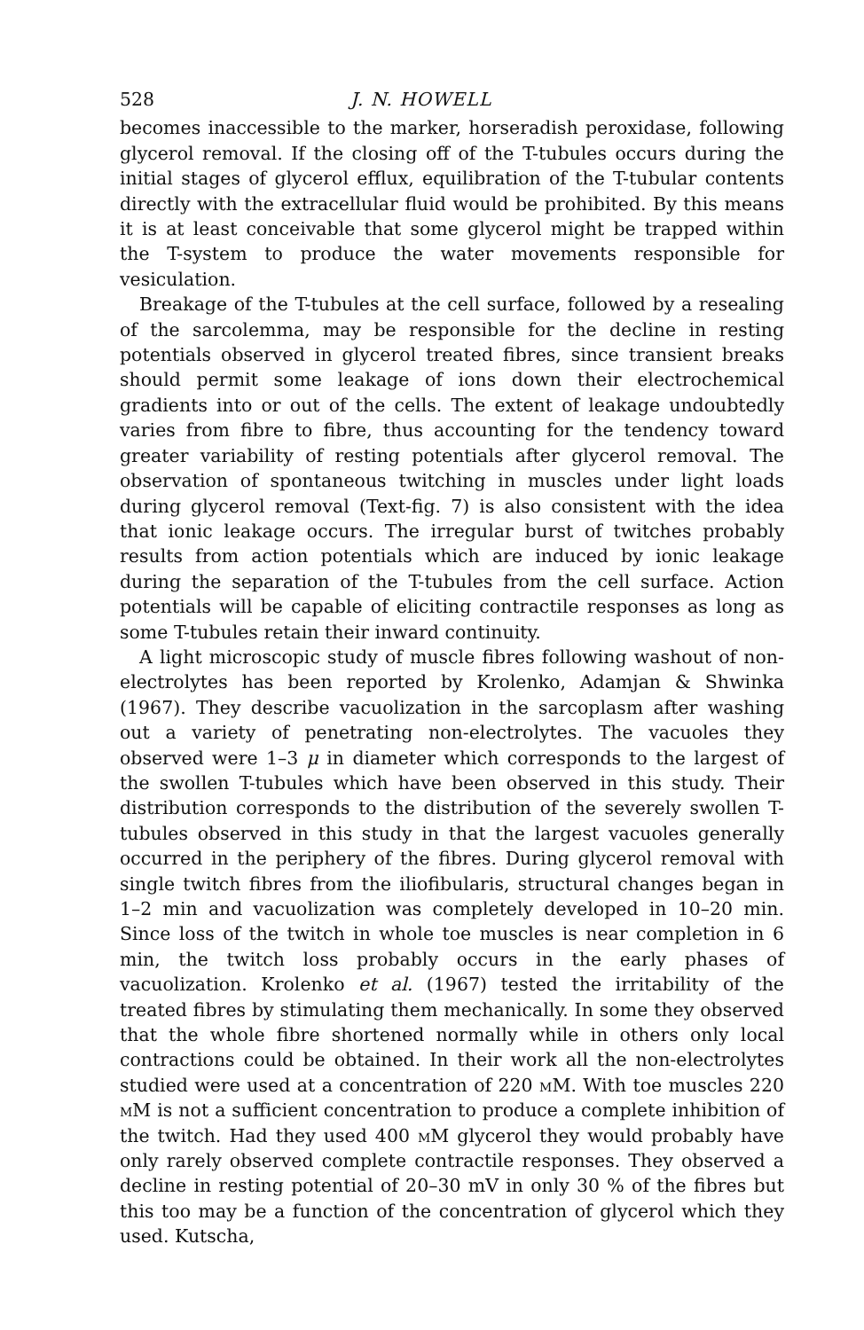528 J. N. HOWELL
becomes inaccessible to the marker, horseradish peroxidase, following glycerol removal. If the closing off of the T-tubules occurs during the initial stages of glycerol efflux, equilibration of the T-tubular contents directly with the extracellular fluid would be prohibited. By this means it is at least conceivable that some glycerol might be trapped within the T-system to produce the water movements responsible for vesiculation.
Breakage of the T-tubules at the cell surface, followed by a resealing of the sarcolemma, may be responsible for the decline in resting potentials observed in glycerol treated fibres, since transient breaks should permit some leakage of ions down their electrochemical gradients into or out of the cells. The extent of leakage undoubtedly varies from fibre to fibre, thus accounting for the tendency toward greater variability of resting potentials after glycerol removal. The observation of spontaneous twitching in muscles under light loads during glycerol removal (Text-fig. 7) is also consistent with the idea that ionic leakage occurs. The irregular burst of twitches probably results from action potentials which are induced by ionic leakage during the separation of the T-tubules from the cell surface. Action potentials will be capable of eliciting contractile responses as long as some T-tubules retain their inward continuity.
A light microscopic study of muscle fibres following washout of non-electrolytes has been reported by Krolenko, Adamjan & Shwinka (1967). They describe vacuolization in the sarcoplasm after washing out a variety of penetrating non-electrolytes. The vacuoles they observed were 1–3 μ in diameter which corresponds to the largest of the swollen T-tubules which have been observed in this study. Their distribution corresponds to the distribution of the severely swollen T-tubules observed in this study in that the largest vacuoles generally occurred in the periphery of the fibres. During glycerol removal with single twitch fibres from the iliofibularis, structural changes began in 1–2 min and vacuolization was completely developed in 10–20 min. Since loss of the twitch in whole toe muscles is near completion in 6 min, the twitch loss probably occurs in the early phases of vacuolization. Krolenko et al. (1967) tested the irritability of the treated fibres by stimulating them mechanically. In some they observed that the whole fibre shortened normally while in others only local contractions could be obtained. In their work all the non-electrolytes studied were used at a concentration of 220 mM. With toe muscles 220 mM is not a sufficient concentration to produce a complete inhibition of the twitch. Had they used 400 mM glycerol they would probably have only rarely observed complete contractile responses. They observed a decline in resting potential of 20–30 mV in only 30 % of the fibres but this too may be a function of the concentration of glycerol which they used. Kutscha,